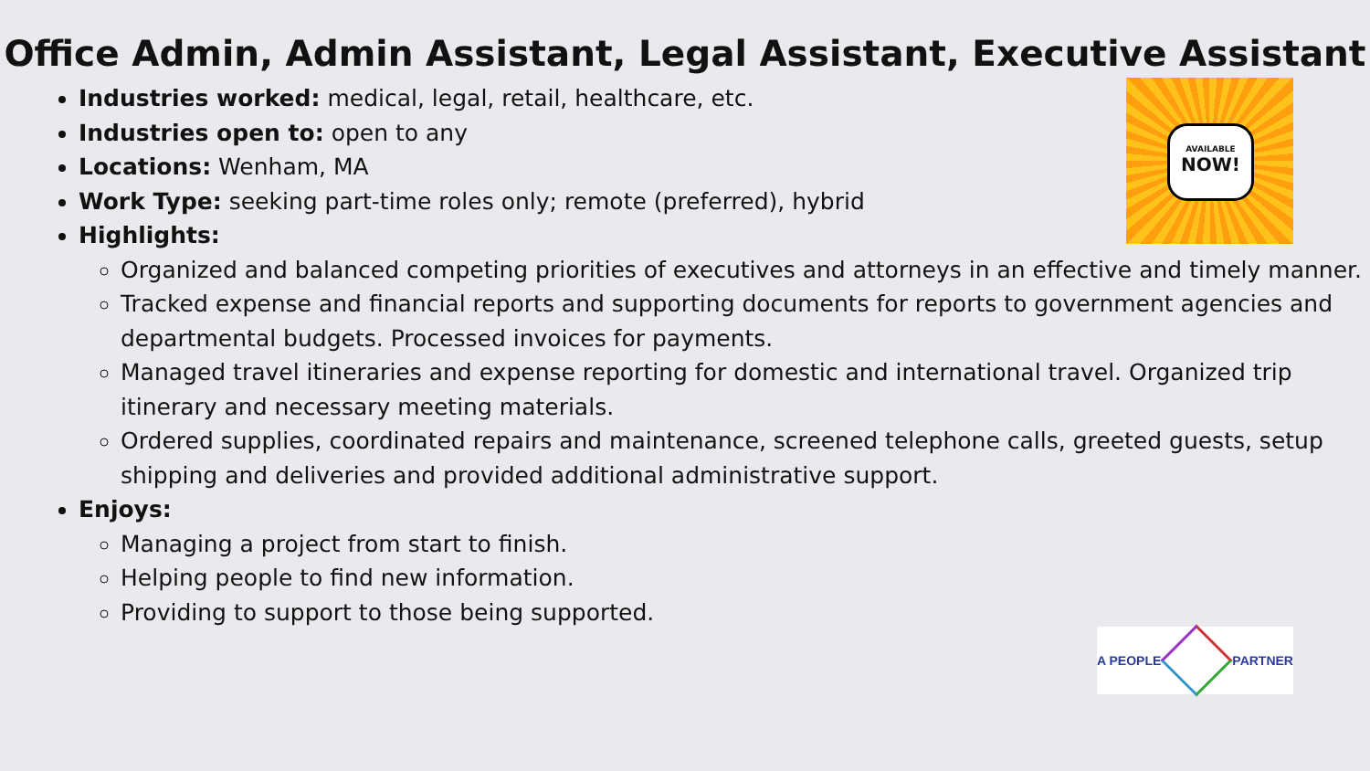Office Admin, Admin Assistant, Legal Assistant, Executive Assistant
Industries worked: medical, legal, retail, healthcare, etc.
Industries open to: open to any
Locations: Wenham, MA
Work Type: seeking part-time roles only; remote (preferred), hybrid
Highlights:
Organized and balanced competing priorities of executives and attorneys in an effective and timely manner.
Tracked expense and financial reports and supporting documents for reports to government agencies and departmental budgets. Processed invoices for payments.
Managed travel itineraries and expense reporting for domestic and international travel. Organized trip itinerary and necessary meeting materials.
Ordered supplies, coordinated repairs and maintenance, screened telephone calls, greeted guests, setup shipping and deliveries and provided additional administrative support.
Enjoys:
Managing a project from start to finish.
Helping people to find new information.
Providing to support to those being supported.
AVAILABLE
NOW!
A PEOPLE PARTNER